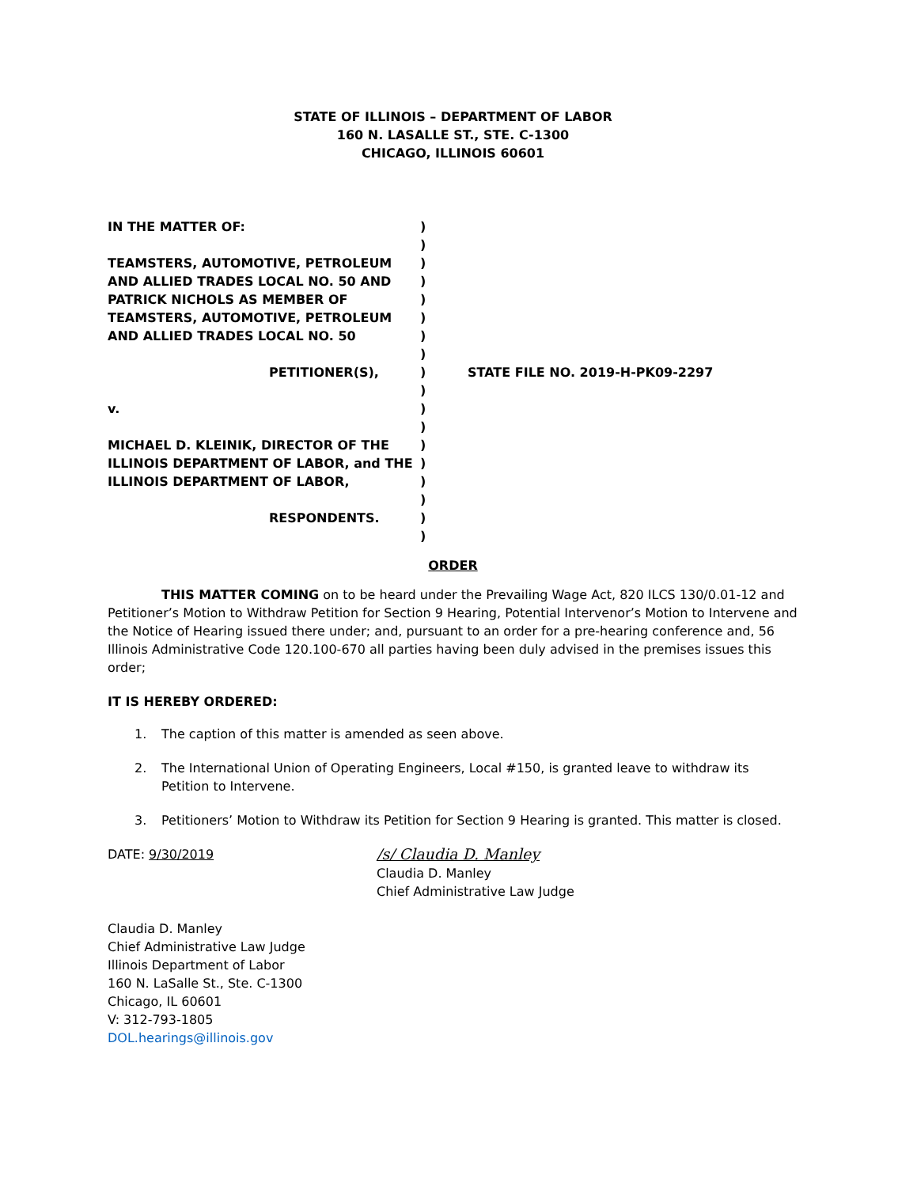STATE OF ILLINOIS – DEPARTMENT OF LABOR
160 N. LASALLE ST., STE. C-1300
CHICAGO, ILLINOIS 60601
IN THE MATTER OF:
TEAMSTERS, AUTOMOTIVE, PETROLEUM AND ALLIED TRADES LOCAL NO. 50 AND PATRICK NICHOLS AS MEMBER OF TEAMSTERS, AUTOMOTIVE, PETROLEUM AND ALLIED TRADES LOCAL NO. 50
PETITIONER(S),
v.
MICHAEL D. KLEINIK, DIRECTOR OF THE ILLINOIS DEPARTMENT OF LABOR, and THE ILLINOIS DEPARTMENT OF LABOR,
RESPONDENTS.
)
)
)
)
)
)
)
)
)
)
)
)
)
)
)
)
)
)
STATE FILE NO. 2019-H-PK09-2297
ORDER
THIS MATTER COMING on to be heard under the Prevailing Wage Act, 820 ILCS 130/0.01-12 and Petitioner’s Motion to Withdraw Petition for Section 9 Hearing, Potential Intervenor’s Motion to Intervene and the Notice of Hearing issued there under; and, pursuant to an order for a pre-hearing conference and, 56 Illinois Administrative Code 120.100-670 all parties having been duly advised in the premises issues this order;
IT IS HEREBY ORDERED:
1. The caption of this matter is amended as seen above.
2. The International Union of Operating Engineers, Local #150, is granted leave to withdraw its Petition to Intervene.
3. Petitioners’ Motion to Withdraw its Petition for Section 9 Hearing is granted. This matter is closed.
DATE: 9/30/2019
/s/ Claudia D. Manley
Claudia D. Manley
Chief Administrative Law Judge
Claudia D. Manley
Chief Administrative Law Judge
Illinois Department of Labor
160 N. LaSalle St., Ste. C-1300
Chicago, IL 60601
V: 312-793-1805
DOL.hearings@illinois.gov